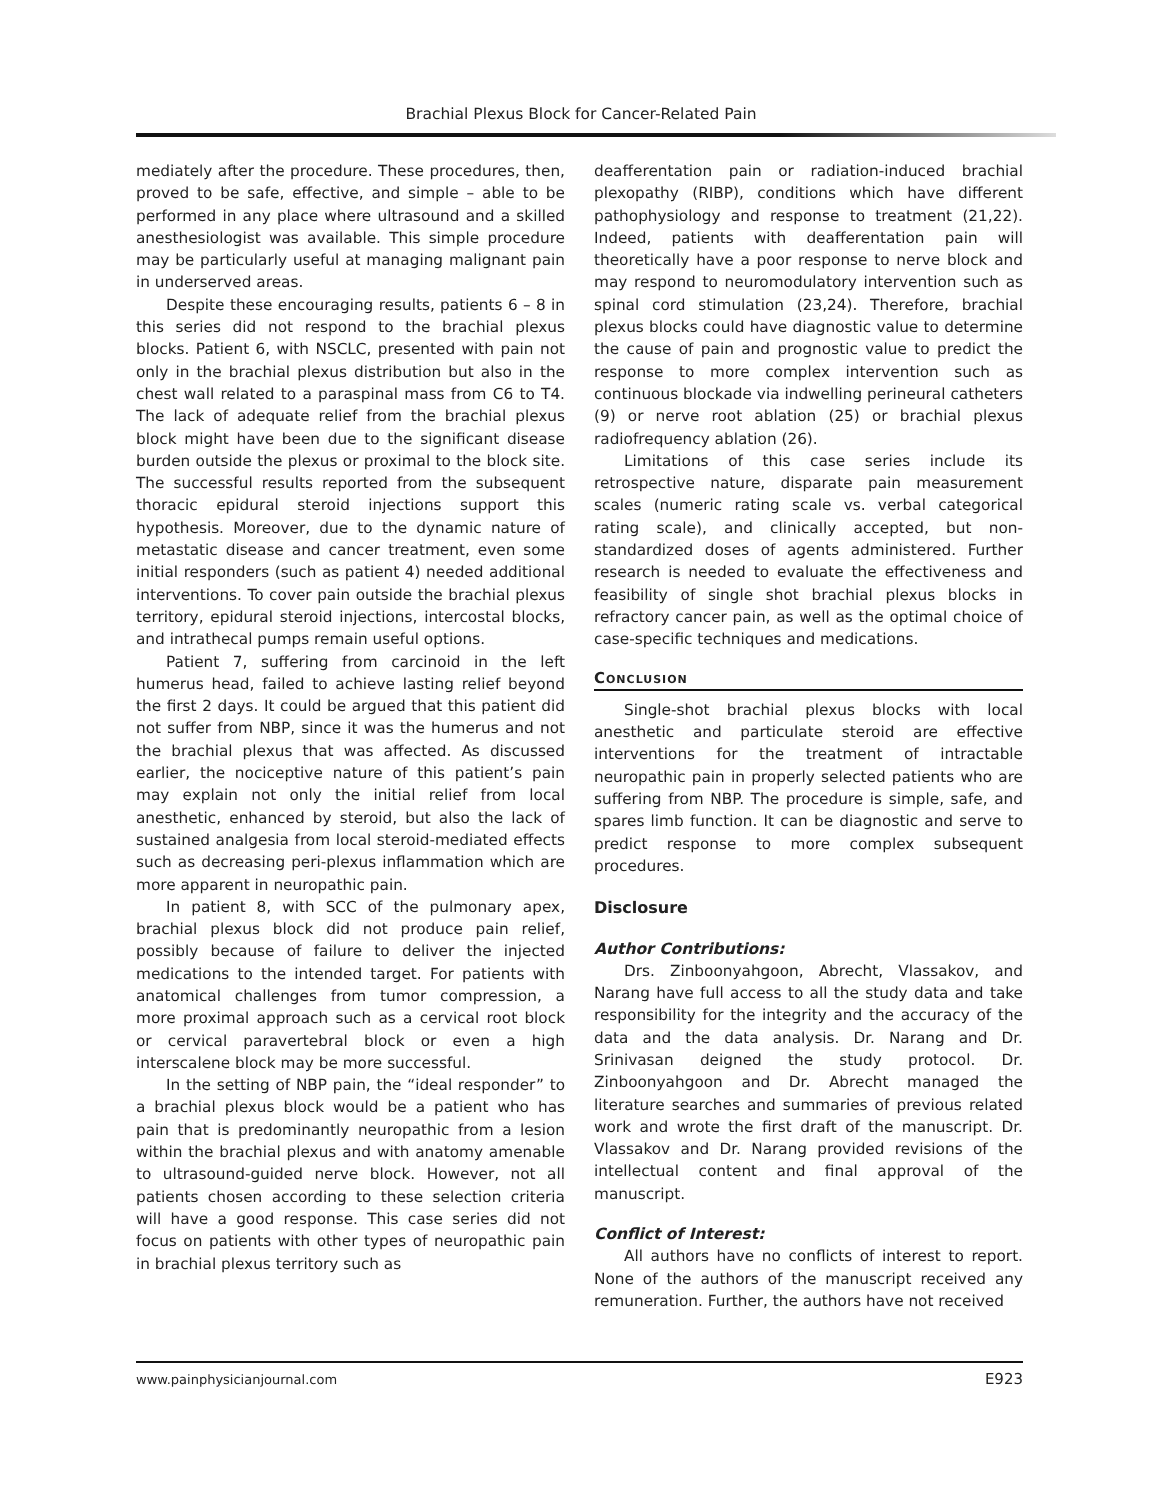Brachial Plexus Block for Cancer-Related Pain
mediately after the procedure. These procedures, then, proved to be safe, effective, and simple – able to be performed in any place where ultrasound and a skilled anesthesiologist was available. This simple procedure may be particularly useful at managing malignant pain in underserved areas.
Despite these encouraging results, patients 6 – 8 in this series did not respond to the brachial plexus blocks. Patient 6, with NSCLC, presented with pain not only in the brachial plexus distribution but also in the chest wall related to a paraspinal mass from C6 to T4. The lack of adequate relief from the brachial plexus block might have been due to the significant disease burden outside the plexus or proximal to the block site. The successful results reported from the subsequent thoracic epidural steroid injections support this hypothesis. Moreover, due to the dynamic nature of metastatic disease and cancer treatment, even some initial responders (such as patient 4) needed additional interventions. To cover pain outside the brachial plexus territory, epidural steroid injections, intercostal blocks, and intrathecal pumps remain useful options.
Patient 7, suffering from carcinoid in the left humerus head, failed to achieve lasting relief beyond the first 2 days. It could be argued that this patient did not suffer from NBP, since it was the humerus and not the brachial plexus that was affected. As discussed earlier, the nociceptive nature of this patient’s pain may explain not only the initial relief from local anesthetic, enhanced by steroid, but also the lack of sustained analgesia from local steroid-mediated effects such as decreasing peri-plexus inflammation which are more apparent in neuropathic pain.
In patient 8, with SCC of the pulmonary apex, brachial plexus block did not produce pain relief, possibly because of failure to deliver the injected medications to the intended target. For patients with anatomical challenges from tumor compression, a more proximal approach such as a cervical root block or cervical paravertebral block or even a high interscalene block may be more successful.
In the setting of NBP pain, the “ideal responder” to a brachial plexus block would be a patient who has pain that is predominantly neuropathic from a lesion within the brachial plexus and with anatomy amenable to ultrasound-guided nerve block. However, not all patients chosen according to these selection criteria will have a good response. This case series did not focus on patients with other types of neuropathic pain in brachial plexus territory such as
deafferentation pain or radiation-induced brachial plexopathy (RIBP), conditions which have different pathophysiology and response to treatment (21,22). Indeed, patients with deafferentation pain will theoretically have a poor response to nerve block and may respond to neuromodulatory intervention such as spinal cord stimulation (23,24). Therefore, brachial plexus blocks could have diagnostic value to determine the cause of pain and prognostic value to predict the response to more complex intervention such as continuous blockade via indwelling perineural catheters (9) or nerve root ablation (25) or brachial plexus radiofrequency ablation (26).
Limitations of this case series include its retrospective nature, disparate pain measurement scales (numeric rating scale vs. verbal categorical rating scale), and clinically accepted, but non-standardized doses of agents administered. Further research is needed to evaluate the effectiveness and feasibility of single shot brachial plexus blocks in refractory cancer pain, as well as the optimal choice of case-specific techniques and medications.
Conclusion
Single-shot brachial plexus blocks with local anesthetic and particulate steroid are effective interventions for the treatment of intractable neuropathic pain in properly selected patients who are suffering from NBP. The procedure is simple, safe, and spares limb function. It can be diagnostic and serve to predict response to more complex subsequent procedures.
Disclosure
Author Contributions:
Drs. Zinboonyahgoon, Abrecht, Vlassakov, and Narang have full access to all the study data and take responsibility for the integrity and the accuracy of the data and the data analysis. Dr. Narang and Dr. Srinivasan deigned the study protocol. Dr. Zinboonyahgoon and Dr. Abrecht managed the literature searches and summaries of previous related work and wrote the first draft of the manuscript. Dr. Vlassakov and Dr. Narang provided revisions of the intellectual content and final approval of the manuscript.
Conflict of Interest:
All authors have no conflicts of interest to report. None of the authors of the manuscript received any remuneration. Further, the authors have not received
www.painphysicianjournal.com E923